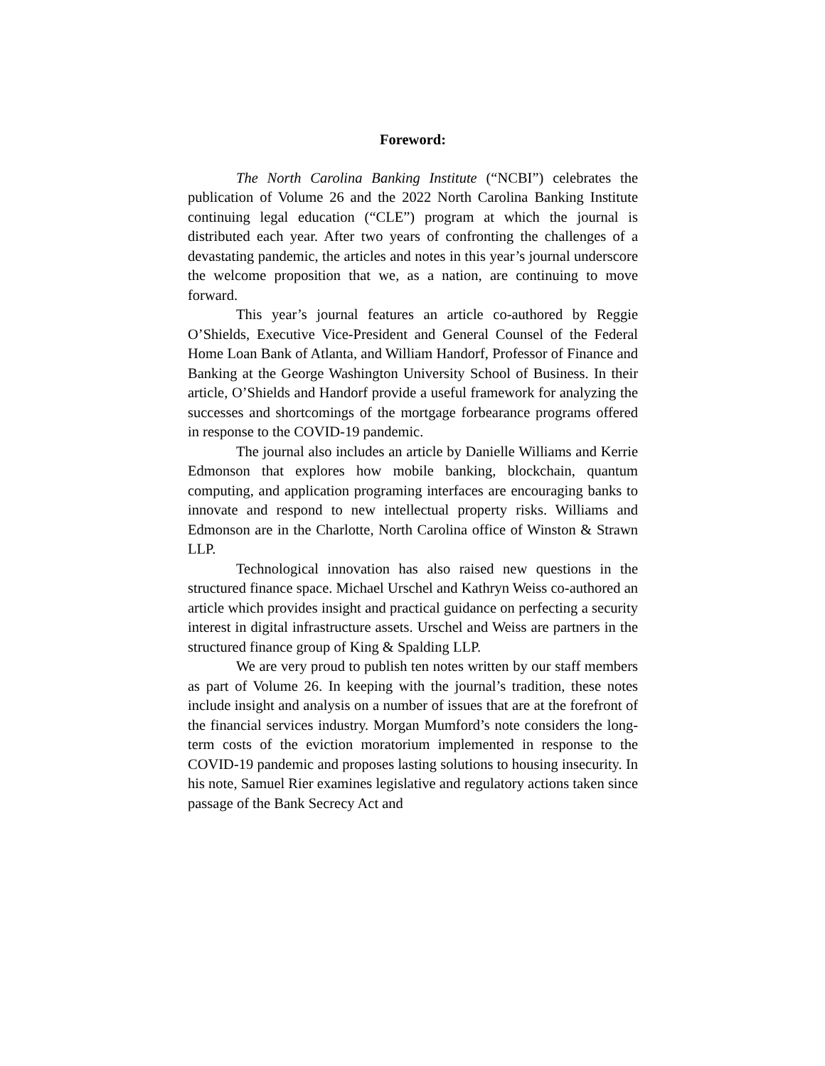Foreword:
The North Carolina Banking Institute (“NCBI”) celebrates the publication of Volume 26 and the 2022 North Carolina Banking Institute continuing legal education (“CLE”) program at which the journal is distributed each year. After two years of confronting the challenges of a devastating pandemic, the articles and notes in this year’s journal underscore the welcome proposition that we, as a nation, are continuing to move forward.
This year’s journal features an article co-authored by Reggie O’Shields, Executive Vice-President and General Counsel of the Federal Home Loan Bank of Atlanta, and William Handorf, Professor of Finance and Banking at the George Washington University School of Business. In their article, O’Shields and Handorf provide a useful framework for analyzing the successes and shortcomings of the mortgage forbearance programs offered in response to the COVID-19 pandemic.
The journal also includes an article by Danielle Williams and Kerrie Edmonson that explores how mobile banking, blockchain, quantum computing, and application programing interfaces are encouraging banks to innovate and respond to new intellectual property risks. Williams and Edmonson are in the Charlotte, North Carolina office of Winston & Strawn LLP.
Technological innovation has also raised new questions in the structured finance space. Michael Urschel and Kathryn Weiss co-authored an article which provides insight and practical guidance on perfecting a security interest in digital infrastructure assets. Urschel and Weiss are partners in the structured finance group of King & Spalding LLP.
We are very proud to publish ten notes written by our staff members as part of Volume 26. In keeping with the journal’s tradition, these notes include insight and analysis on a number of issues that are at the forefront of the financial services industry. Morgan Mumford’s note considers the long-term costs of the eviction moratorium implemented in response to the COVID-19 pandemic and proposes lasting solutions to housing insecurity. In his note, Samuel Rier examines legislative and regulatory actions taken since passage of the Bank Secrecy Act and